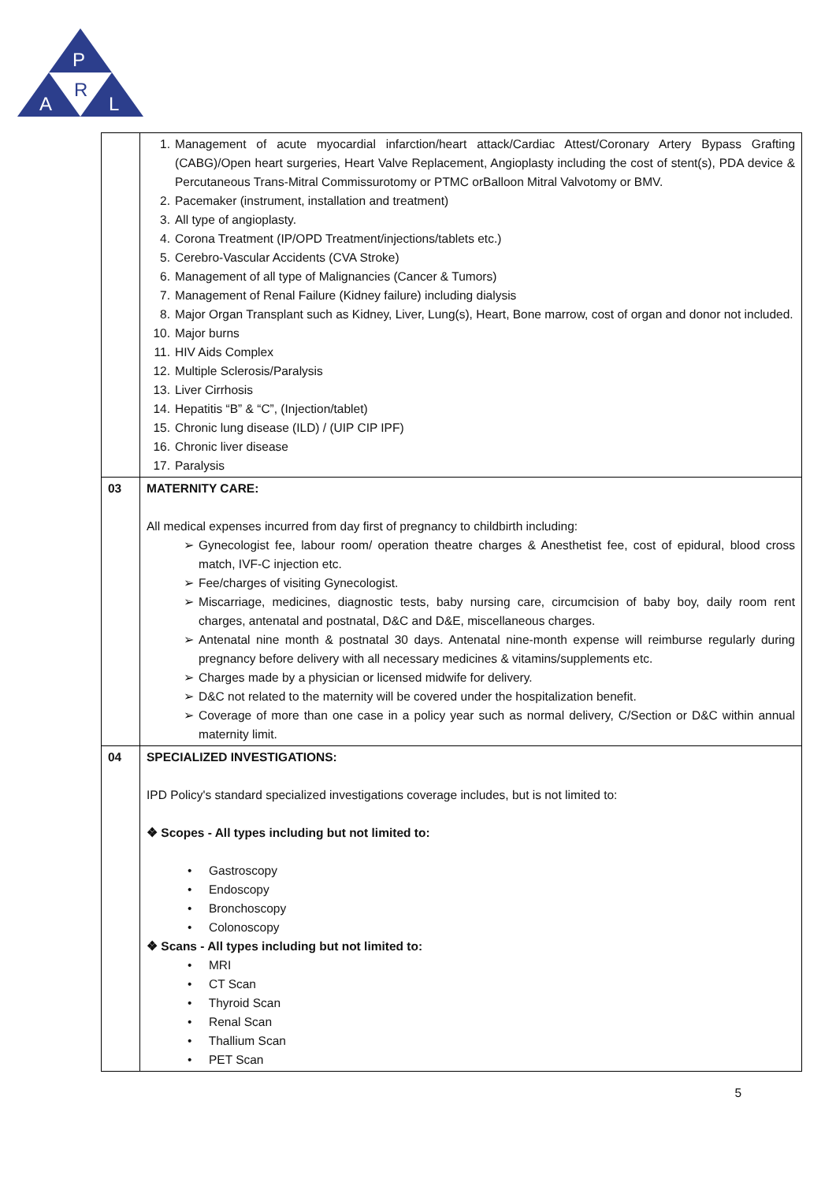P
A
R
L
| | 1. Management of acute myocardial infarction/heart attack/Cardiac Attest/Coronary Artery Bypass Grafting (CABG)/Open heart surgeries, Heart Valve Replacement, Angioplasty including the cost of stent(s), PDA device & Percutaneous Trans-Mitral Commissurotomy or PTMC orBalloon Mitral Valvotomy or BMV. 2. Pacemaker (instrument, installation and treatment) 3. All type of angioplasty. 4. Corona Treatment (IP/OPD Treatment/injections/tablets etc.) 5. Cerebro-Vascular Accidents (CVA Stroke) 6. Management of all type of Malignancies (Cancer & Tumors) 7. Management of Renal Failure (Kidney failure) including dialysis 8. Major Organ Transplant such as Kidney, Liver, Lung(s), Heart, Bone marrow, cost of organ and donor not included. 10. Major burns 11. HIV Aids Complex 12. Multiple Sclerosis/Paralysis 13. Liver Cirrhosis 14. Hepatitis “B” & “C”, (Injection/tablet) 15. Chronic lung disease (ILD) / (UIP CIP IPF) 16. Chronic liver disease 17. Paralysis |
| 03 | MATERNITY CARE: All medical expenses incurred from day first of pregnancy to childbirth including: ➢ Gynecologist fee, labour room/ operation theatre charges & Anesthetist fee, cost of epidural, blood cross match, IVF-C injection etc. ➢ Fee/charges of visiting Gynecologist. ➢ Miscarriage, medicines, diagnostic tests, baby nursing care, circumcision of baby boy, daily room rent charges, antenatal and postnatal, D&C and D&E, miscellaneous charges. ➢ Antenatal nine month & postnatal 30 days. Antenatal nine-month expense will reimburse regularly during pregnancy before delivery with all necessary medicines & vitamins/supplements etc. ➢ Charges made by a physician or licensed midwife for delivery. ➢ D&C not related to the maternity will be covered under the hospitalization benefit. ➢ Coverage of more than one case in a policy year such as normal delivery, C/Section or D&C within annual maternity limit. |
| 04 | SPECIALIZED INVESTIGATIONS: IPD Policy's standard specialized investigations coverage includes, but is not limited to: ❖ Scopes - All types including but not limited to: • Gastroscopy • Endoscopy • Bronchoscopy • Colonoscopy ❖ Scans - All types including but not limited to: • MRI • CT Scan • Thyroid Scan • Renal Scan • Thallium Scan • PET Scan |
5